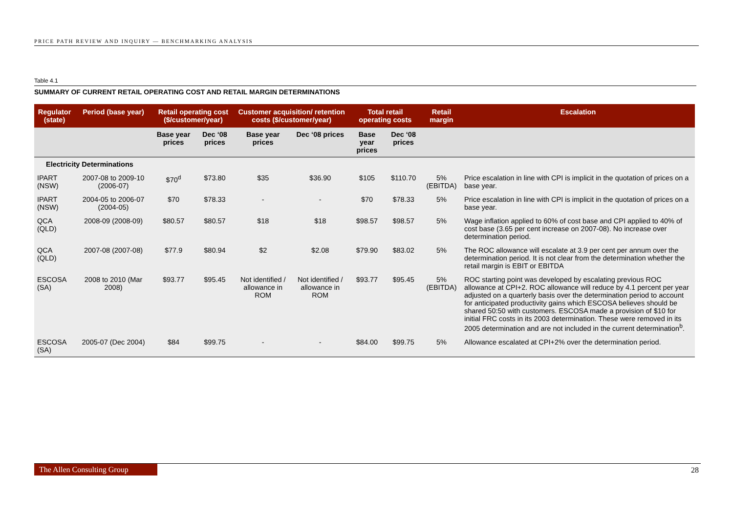PRICE PATH REVIEW AND INQUIRY — BENCHMARKING ANALYSIS
Table 4.1
SUMMARY OF CURRENT RETAIL OPERATING COST AND RETAIL MARGIN DETERMINATIONS
| Regulator (state) | Period (base year) | Retail operating cost ($/customer/year) | | Customer acquisition/ retention costs ($/customer/year) | | Total retail operating costs | | Retail margin | Escalation |
| --- | --- | --- | --- | --- | --- | --- | --- | --- | --- |
| | | Base year prices | Dec ‘08 prices | Base year prices | Dec ‘08 prices | Base year prices | Dec ‘08 prices | | |
| Electricity Determinations | | | | | | | | | |
| IPART (NSW) | 2007-08 to 2009-10 (2006-07) | $70<sup>d</sup> | $73.80 | $35 | $36.90 | $105 | $110.70 | 5% (EBITDA) | Price escalation in line with CPI is implicit in the quotation of prices on a base year. |
| IPART (NSW) | 2004-05 to 2006-07 (2004-05) | $70 | $78.33 | - | - | $70 | $78.33 | 5% | Price escalation in line with CPI is implicit in the quotation of prices on a base year. |
| QCA (QLD) | 2008-09 (2008-09) | $80.57 | $80.57 | $18 | $18 | $98.57 | $98.57 | 5% | Wage inflation applied to 60% of cost base and CPI applied to 40% of cost base (3.65 per cent increase on 2007-08). No increase over determination period. |
| QCA (QLD) | 2007-08 (2007-08) | $77.9 | $80.94 | $2 | $2.08 | $79.90 | $83.02 | 5% | The ROC allowance will escalate at 3.9 per cent per annum over the determination period. It is not clear from the determination whether the retail margin is EBIT or EBITDA |
| ESCOSA (SA) | 2008 to 2010 (Mar 2008) | $93.77 | $95.45 | Not identified / allowance in ROM | Not identified / allowance in ROM | $93.77 | $95.45 | 5% (EBITDA) | ROC starting point was developed by escalating previous ROC allowance at CPI+2. ROC allowance will reduce by 4.1 percent per year adjusted on a quarterly basis over the determination period to account for anticipated productivity gains which ESCOSA believes should be shared 50:50 with customers. ESCOSA made a provision of $10 for initial FRC costs in its 2003 determination. These were removed in its 2005 determination and are not included in the current determination<sup>b</sup>. |
| ESCOSA (SA) | 2005-07 (Dec 2004) | $84 | $99.75 | - | - | $84.00 | $99.75 | 5% | Allowance escalated at CPI+2% over the determination period. |
The Allen Consulting Group 28